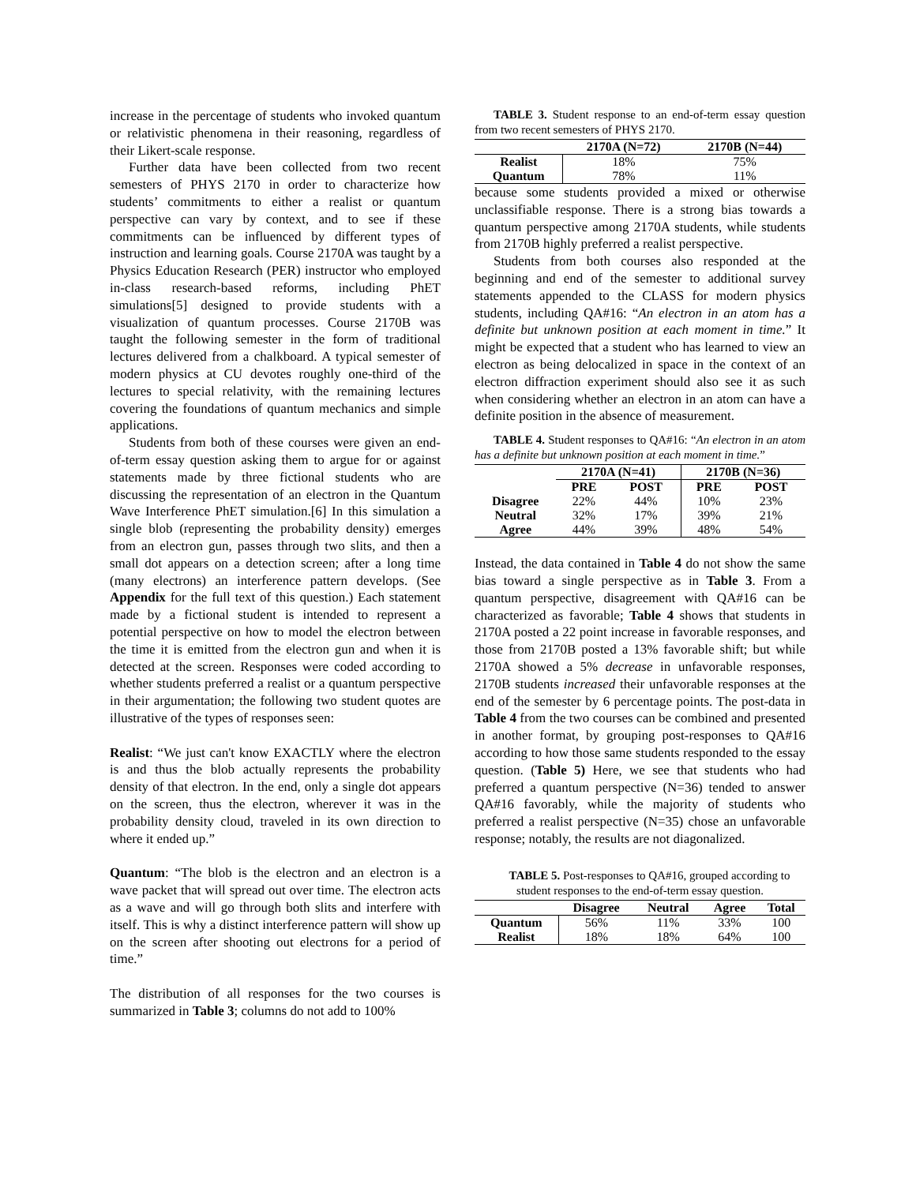increase in the percentage of students who invoked quantum or relativistic phenomena in their reasoning, regardless of their Likert-scale response.
Further data have been collected from two recent semesters of PHYS 2170 in order to characterize how students’ commitments to either a realist or quantum perspective can vary by context, and to see if these commitments can be influenced by different types of instruction and learning goals. Course 2170A was taught by a Physics Education Research (PER) instructor who employed in-class research-based reforms, including PhET simulations[5] designed to provide students with a visualization of quantum processes. Course 2170B was taught the following semester in the form of traditional lectures delivered from a chalkboard. A typical semester of modern physics at CU devotes roughly one-third of the lectures to special relativity, with the remaining lectures covering the foundations of quantum mechanics and simple applications.
Students from both of these courses were given an end-of-term essay question asking them to argue for or against statements made by three fictional students who are discussing the representation of an electron in the Quantum Wave Interference PhET simulation.[6] In this simulation a single blob (representing the probability density) emerges from an electron gun, passes through two slits, and then a small dot appears on a detection screen; after a long time (many electrons) an interference pattern develops. (See Appendix for the full text of this question.) Each statement made by a fictional student is intended to represent a potential perspective on how to model the electron between the time it is emitted from the electron gun and when it is detected at the screen. Responses were coded according to whether students preferred a realist or a quantum perspective in their argumentation; the following two student quotes are illustrative of the types of responses seen:
Realist: “We just can't know EXACTLY where the electron is and thus the blob actually represents the probability density of that electron. In the end, only a single dot appears on the screen, thus the electron, wherever it was in the probability density cloud, traveled in its own direction to where it ended up.”
Quantum: “The blob is the electron and an electron is a wave packet that will spread out over time. The electron acts as a wave and will go through both slits and interfere with itself. This is why a distinct interference pattern will show up on the screen after shooting out electrons for a period of time.”
The distribution of all responses for the two courses is summarized in Table 3; columns do not add to 100%
TABLE 3. Student response to an end-of-term essay question from two recent semesters of PHYS 2170.
| | 2170A (N=72) | 2170B (N=44) |
| --- | --- | --- |
| Realist | 18% | 75% |
| Quantum | 78% | 11% |
because some students provided a mixed or otherwise unclassifiable response. There is a strong bias towards a quantum perspective among 2170A students, while students from 2170B highly preferred a realist perspective.
Students from both courses also responded at the beginning and end of the semester to additional survey statements appended to the CLASS for modern physics students, including QA#16: “An electron in an atom has a definite but unknown position at each moment in time.” It might be expected that a student who has learned to view an electron as being delocalized in space in the context of an electron diffraction experiment should also see it as such when considering whether an electron in an atom can have a definite position in the absence of measurement.
TABLE 4. Student responses to QA#16: “An electron in an atom has a definite but unknown position at each moment in time.”
| | 2170A (N=41) | | 2170B (N=36) | |
| --- | --- | --- | --- | --- |
| | PRE | POST | PRE | POST |
| Disagree | 22% | 44% | 10% | 23% |
| Neutral | 32% | 17% | 39% | 21% |
| Agree | 44% | 39% | 48% | 54% |
Instead, the data contained in Table 4 do not show the same bias toward a single perspective as in Table 3. From a quantum perspective, disagreement with QA#16 can be characterized as favorable; Table 4 shows that students in 2170A posted a 22 point increase in favorable responses, and those from 2170B posted a 13% favorable shift; but while 2170A showed a 5% decrease in unfavorable responses, 2170B students increased their unfavorable responses at the end of the semester by 6 percentage points. The post-data in Table 4 from the two courses can be combined and presented in another format, by grouping post-responses to QA#16 according to how those same students responded to the essay question. (Table 5) Here, we see that students who had preferred a quantum perspective (N=36) tended to answer QA#16 favorably, while the majority of students who preferred a realist perspective (N=35) chose an unfavorable response; notably, the results are not diagonalized.
TABLE 5. Post-responses to QA#16, grouped according to student responses to the end-of-term essay question.
| | Disagree | Neutral | Agree | Total |
| --- | --- | --- | --- | --- |
| Quantum | 56% | 11% | 33% | 100 |
| Realist | 18% | 18% | 64% | 100 |